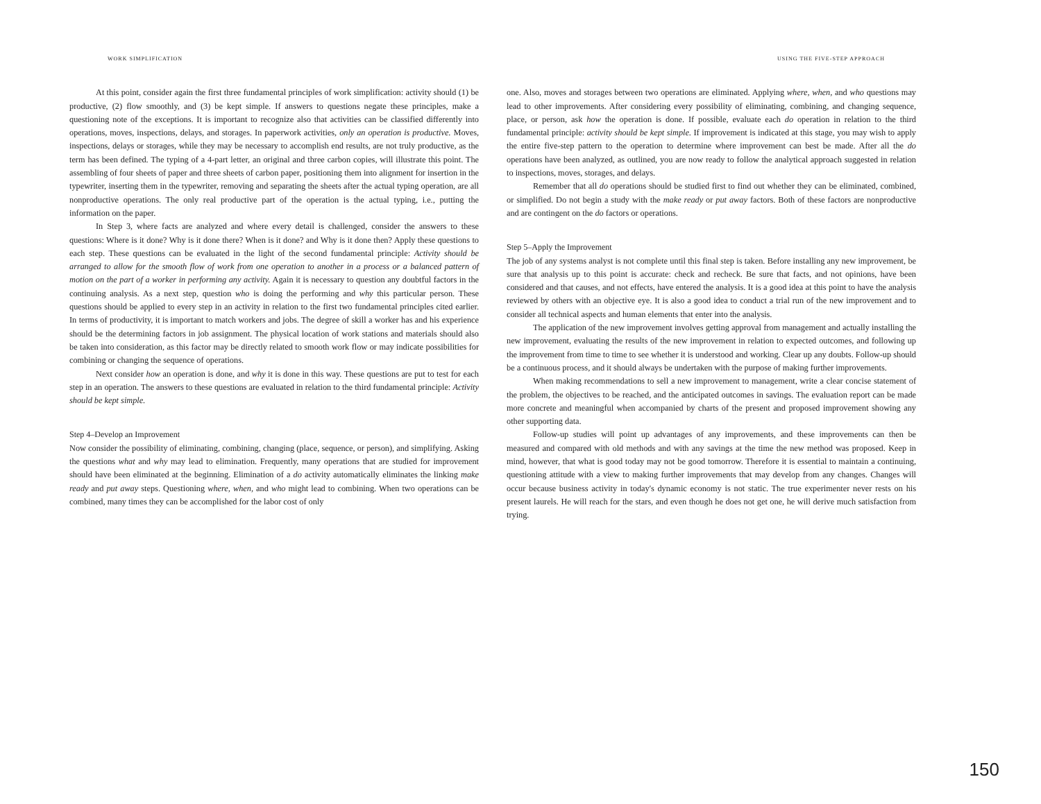WORK SIMPLIFICATION
At this point, consider again the first three fundamental principles of work simplification: activity should (1) be productive, (2) flow smoothly, and (3) be kept simple. If answers to questions negate these principles, make a questioning note of the exceptions. It is important to recognize also that activities can be classified differently into operations, moves, inspections, delays, and storages. In paperwork activities, only an operation is productive. Moves, inspections, delays or storages, while they may be necessary to accomplish end results, are not truly productive, as the term has been defined. The typing of a 4-part letter, an original and three carbon copies, will illustrate this point. The assembling of four sheets of paper and three sheets of carbon paper, positioning them into alignment for insertion in the typewriter, inserting them in the typewriter, removing and separating the sheets after the actual typing operation, are all nonproductive operations. The only real productive part of the operation is the actual typing, i.e., putting the information on the paper.
In Step 3, where facts are analyzed and where every detail is challenged, consider the answers to these questions: Where is it done? Why is it done there? When is it done? and Why is it done then? Apply these questions to each step. These questions can be evaluated in the light of the second fundamental principle: Activity should be arranged to allow for the smooth flow of work from one operation to another in a process or a balanced pattern of motion on the part of a worker in performing any activity. Again it is necessary to question any doubtful factors in the continuing analysis. As a next step, question who is doing the performing and why this particular person. These questions should be applied to every step in an activity in relation to the first two fundamental principles cited earlier. In terms of productivity, it is important to match workers and jobs. The degree of skill a worker has and his experience should be the determining factors in job assignment. The physical location of work stations and materials should also be taken into consideration, as this factor may be directly related to smooth work flow or may indicate possibilities for combining or changing the sequence of operations.
Next consider how an operation is done, and why it is done in this way. These questions are put to test for each step in an operation. The answers to these questions are evaluated in relation to the third fundamental principle: Activity should be kept simple.
Step 4–Develop an Improvement
Now consider the possibility of eliminating, combining, changing (place, sequence, or person), and simplifying. Asking the questions what and why may lead to elimination. Frequently, many operations that are studied for improvement should have been eliminated at the beginning. Elimination of a do activity automatically eliminates the linking make ready and put away steps. Questioning where, when, and who might lead to combining. When two operations can be combined, many times they can be accomplished for the labor cost of only
USING THE FIVE-STEP APPROACH
one. Also, moves and storages between two operations are eliminated. Applying where, when, and who questions may lead to other improvements. After considering every possibility of eliminating, combining, and changing sequence, place, or person, ask how the operation is done. If possible, evaluate each do operation in relation to the third fundamental principle: activity should be kept simple. If improvement is indicated at this stage, you may wish to apply the entire five-step pattern to the operation to determine where improvement can best be made. After all the do operations have been analyzed, as outlined, you are now ready to follow the analytical approach suggested in relation to inspections, moves, storages, and delays.
Remember that all do operations should be studied first to find out whether they can be eliminated, combined, or simplified. Do not begin a study with the make ready or put away factors. Both of these factors are nonproductive and are contingent on the do factors or operations.
Step 5–Apply the Improvement
The job of any systems analyst is not complete until this final step is taken. Before installing any new improvement, be sure that analysis up to this point is accurate: check and recheck. Be sure that facts, and not opinions, have been considered and that causes, and not effects, have entered the analysis. It is a good idea at this point to have the analysis reviewed by others with an objective eye. It is also a good idea to conduct a trial run of the new improvement and to consider all technical aspects and human elements that enter into the analysis.
The application of the new improvement involves getting approval from management and actually installing the new improvement, evaluating the results of the new improvement in relation to expected outcomes, and following up the improvement from time to time to see whether it is understood and working. Clear up any doubts. Follow-up should be a continuous process, and it should always be undertaken with the purpose of making further improvements.
When making recommendations to sell a new improvement to management, write a clear concise statement of the problem, the objectives to be reached, and the anticipated outcomes in savings. The evaluation report can be made more concrete and meaningful when accompanied by charts of the present and proposed improvement showing any other supporting data.
Follow-up studies will point up advantages of any improvements, and these improvements can then be measured and compared with old methods and with any savings at the time the new method was proposed. Keep in mind, however, that what is good today may not be good tomorrow. Therefore it is essential to maintain a continuing, questioning attitude with a view to making further improvements that may develop from any changes. Changes will occur because business activity in today's dynamic economy is not static. The true experimenter never rests on his present laurels. He will reach for the stars, and even though he does not get one, he will derive much satisfaction from trying.
150